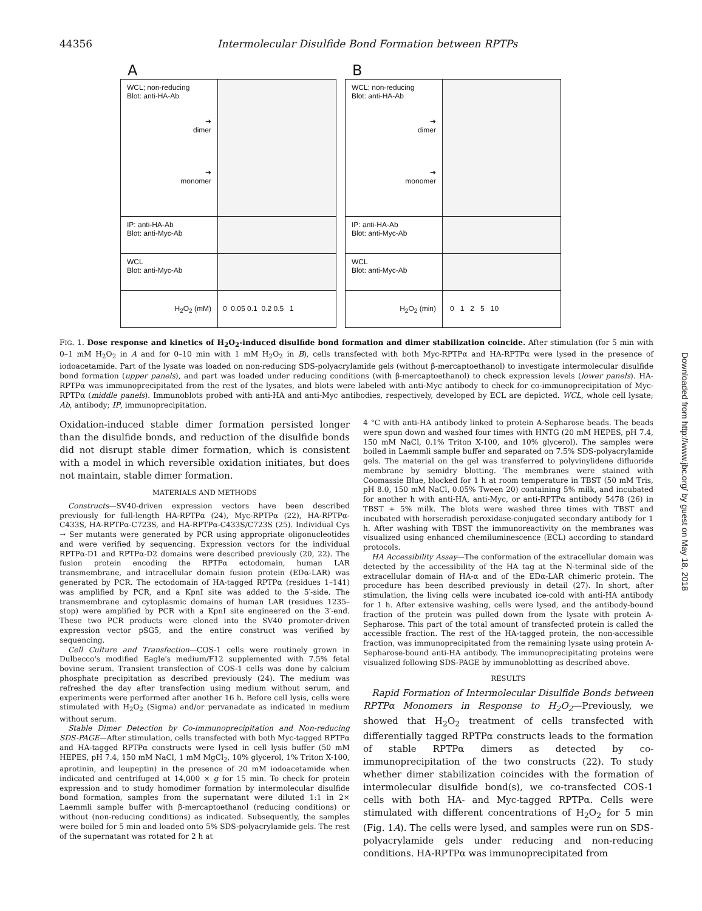44356 Intermolecular Disulfide Bond Formation between RPTPs
A
WCL; non-reducing
Blot: anti-HA-Ab
➔
dimer
➔
monomer
IP: anti-HA-Ab
Blot: anti-Myc-Ab
WCL
Blot: anti-Myc-Ab
H<sub>2</sub>O<sub>2</sub> (mM) 0 0.05 0.1 0.2 0.5 1
B
WCL; non-reducing
Blot: anti-HA-Ab
➔
dimer
➔
monomer
IP: anti-HA-Ab
Blot: anti-Myc-Ab
WCL
Blot: anti-Myc-Ab
H<sub>2</sub>O<sub>2</sub> (min) 0 1 2 5 10
FIG. 1. Dose response and kinetics of H<sub>2</sub>O<sub>2</sub>-induced disulfide bond formation and dimer stabilization coincide. After stimulation (for 5 min with 0–1 mM H<sub>2</sub>O<sub>2</sub> in A and for 0–10 min with 1 mM H<sub>2</sub>O<sub>2</sub> in B), cells transfected with both Myc-RPTPα and HA-RPTPα were lysed in the presence of iodoacetamide. Part of the lysate was loaded on non-reducing SDS-polyacrylamide gels (without β-mercaptoethanol) to investigate intermolecular disulfide bond formation (upper panels), and part was loaded under reducing conditions (with β-mercaptoethanol) to check expression levels (lower panels). HA-RPTPα was immunoprecipitated from the rest of the lysates, and blots were labeled with anti-Myc antibody to check for co-immunoprecipitation of Myc-RPTPα (middle panels). Immunoblots probed with anti-HA and anti-Myc antibodies, respectively, developed by ECL are depicted. WCL, whole cell lysate; Ab, antibody; IP, immunoprecipitation.
Oxidation-induced stable dimer formation persisted longer than the disulfide bonds, and reduction of the disulfide bonds did not disrupt stable dimer formation, which is consistent with a model in which reversible oxidation initiates, but does not maintain, stable dimer formation.
MATERIALS AND METHODS
Constructs—SV40-driven expression vectors have been described previously for full-length HA-RPTPα (24), Myc-RPTPα (22), HA-RPTPα-C433S, HA-RPTPα-C723S, and HA-RPTPα-C433S/C723S (25). Individual Cys → Ser mutants were generated by PCR using appropriate oligonucleotides and were verified by sequencing. Expression vectors for the individual RPTPα-D1 and RPTPα-D2 domains were described previously (20, 22). The fusion protein encoding the RPTPα ectodomain, human LAR transmembrane, and intracellular domain fusion protein (EDα-LAR) was generated by PCR. The ectodomain of HA-tagged RPTPα (residues 1–141) was amplified by PCR, and a KpnI site was added to the 5′-side. The transmembrane and cytoplasmic domains of human LAR (residues 1235–stop) were amplified by PCR with a KpnI site engineered on the 3′-end. These two PCR products were cloned into the SV40 promoter-driven expression vector pSG5, and the entire construct was verified by sequencing.
Cell Culture and Transfection—COS-1 cells were routinely grown in Dulbecco's modified Eagle's medium/F12 supplemented with 7.5% fetal bovine serum. Transient transfection of COS-1 cells was done by calcium phosphate precipitation as described previously (24). The medium was refreshed the day after transfection using medium without serum, and experiments were performed after another 16 h. Before cell lysis, cells were stimulated with H<sub>2</sub>O<sub>2</sub> (Sigma) and/or pervanadate as indicated in medium without serum.
Stable Dimer Detection by Co-immunoprecipitation and Non-reducing SDS-PAGE—After stimulation, cells transfected with both Myc-tagged RPTPα and HA-tagged RPTPα constructs were lysed in cell lysis buffer (50 mM HEPES, pH 7.4, 150 mM NaCl, 1 mM MgCl<sub>2</sub>, 10% glycerol, 1% Triton X-100, aprotinin, and leupeptin) in the presence of 20 mM iodoacetamide when indicated and centrifuged at 14,000 × g for 15 min. To check for protein expression and to study homodimer formation by intermolecular disulfide bond formation, samples from the supernatant were diluted 1:1 in 2× Laemmli sample buffer with β-mercaptoethanol (reducing conditions) or without (non-reducing conditions) as indicated. Subsequently, the samples were boiled for 5 min and loaded onto 5% SDS-polyacrylamide gels. The rest of the supernatant was rotated for 2 h at
4 °C with anti-HA antibody linked to protein A-Sepharose beads. The beads were spun down and washed four times with HNTG (20 mM HEPES, pH 7.4, 150 mM NaCl, 0.1% Triton X-100, and 10% glycerol). The samples were boiled in Laemmli sample buffer and separated on 7.5% SDS-polyacrylamide gels. The material on the gel was transferred to polyvinylidene difluoride membrane by semidry blotting. The membranes were stained with Coomassie Blue, blocked for 1 h at room temperature in TBST (50 mM Tris, pH 8.0, 150 mM NaCl, 0.05% Tween 20) containing 5% milk, and incubated for another h with anti-HA, anti-Myc, or anti-RPTPα antibody 5478 (26) in TBST + 5% milk. The blots were washed three times with TBST and incubated with horseradish peroxidase-conjugated secondary antibody for 1 h. After washing with TBST the immunoreactivity on the membranes was visualized using enhanced chemiluminescence (ECL) according to standard protocols.
HA Accessibility Assay—The conformation of the extracellular domain was detected by the accessibility of the HA tag at the N-terminal side of the extracellular domain of HA-α and of the EDα-LAR chimeric protein. The procedure has been described previously in detail (27). In short, after stimulation, the living cells were incubated ice-cold with anti-HA antibody for 1 h. After extensive washing, cells were lysed, and the antibody-bound fraction of the protein was pulled down from the lysate with protein A-Sepharose. This part of the total amount of transfected protein is called the accessible fraction. The rest of the HA-tagged protein, the non-accessible fraction, was immunoprecipitated from the remaining lysate using protein A-Sepharose-bound anti-HA antibody. The immunoprecipitating proteins were visualized following SDS-PAGE by immunoblotting as described above.
RESULTS
Rapid Formation of Intermolecular Disulfide Bonds between RPTPα Monomers in Response to H<sub>2</sub>O<sub>2</sub>—Previously, we showed that H<sub>2</sub>O<sub>2</sub> treatment of cells transfected with differentially tagged RPTPα constructs leads to the formation of stable RPTPα dimers as detected by co-immunoprecipitation of the two constructs (22). To study whether dimer stabilization coincides with the formation of intermolecular disulfide bond(s), we co-transfected COS-1 cells with both HA- and Myc-tagged RPTPα. Cells were stimulated with different concentrations of H<sub>2</sub>O<sub>2</sub> for 5 min (Fig. 1A). The cells were lysed, and samples were run on SDS-polyacrylamide gels under reducing and non-reducing conditions. HA-RPTPα was immunoprecipitated from
Downloaded from http://www.jbc.org/ by guest on May 18, 2018